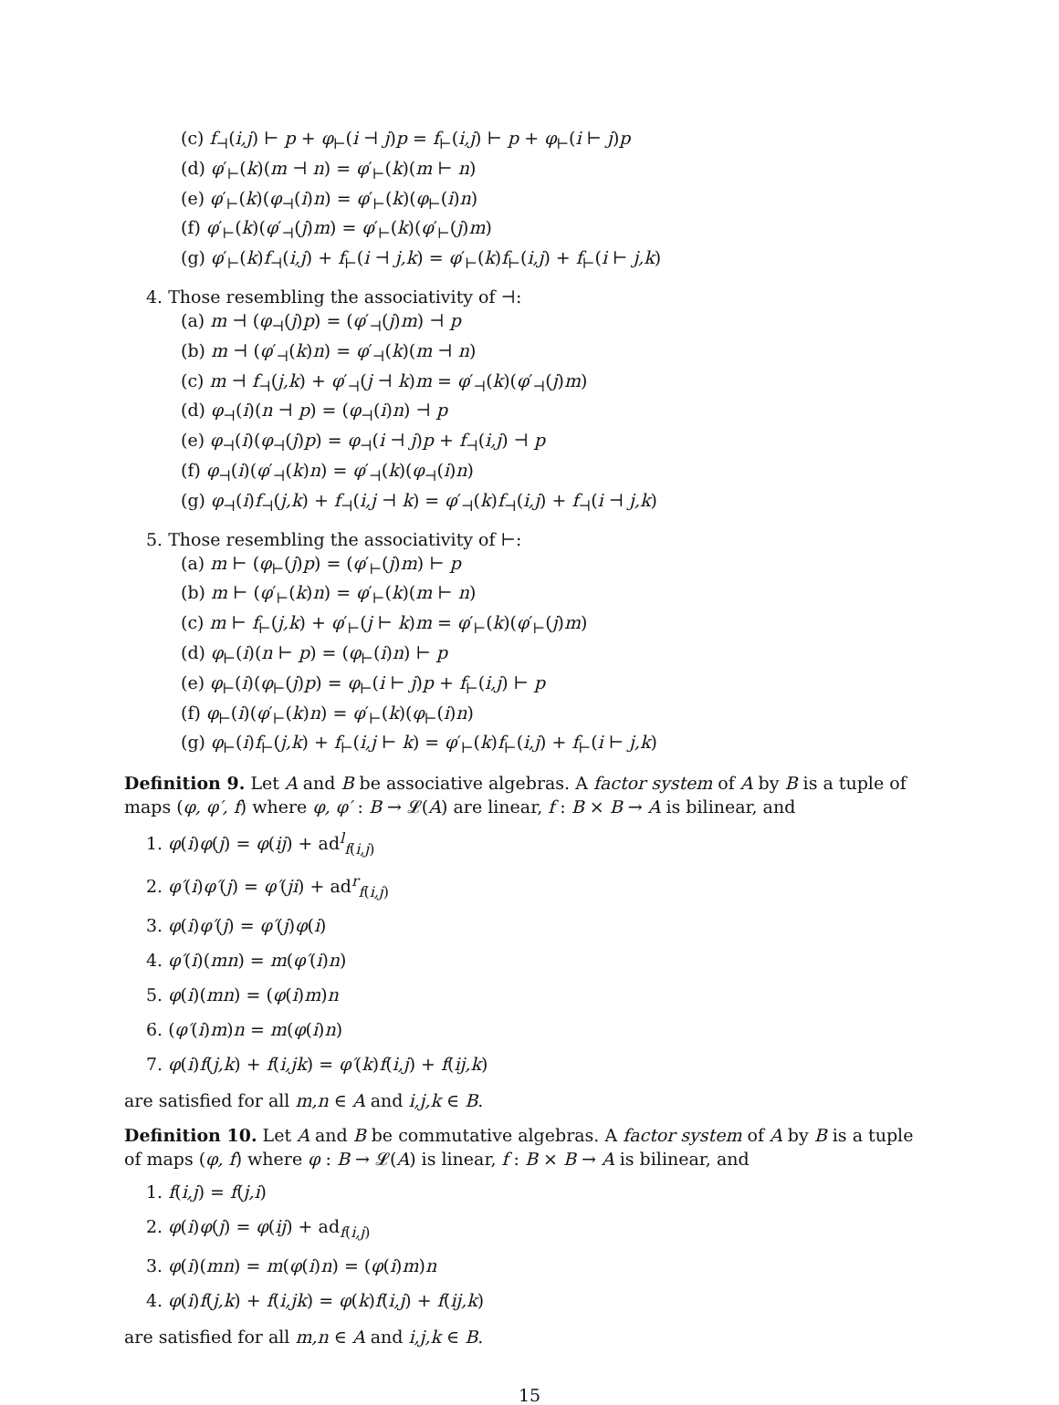(c) f<sub>⊣</sub>(i,j) ⊢ p + φ<sub>⊢</sub>(i ⊣ j)p = f<sub>⊢</sub>(i,j) ⊢ p + φ<sub>⊢</sub>(i ⊢ j)p
(d) φ′<sub>⊢</sub>(k)(m ⊣ n) = φ′<sub>⊢</sub>(k)(m ⊢ n)
(e) φ′<sub>⊢</sub>(k)(φ<sub>⊣</sub>(i)n) = φ′<sub>⊢</sub>(k)(φ<sub>⊢</sub>(i)n)
(f) φ′<sub>⊢</sub>(k)(φ′<sub>⊣</sub>(j)m) = φ′<sub>⊢</sub>(k)(φ′<sub>⊢</sub>(j)m)
(g) φ′<sub>⊢</sub>(k)f<sub>⊣</sub>(i,j) + f<sub>⊢</sub>(i ⊣ j,k) = φ′<sub>⊢</sub>(k)f<sub>⊢</sub>(i,j) + f<sub>⊢</sub>(i ⊢ j,k)
4. Those resembling the associativity of ⊣:
(a) m ⊣ (φ<sub>⊣</sub>(j)p) = (φ′<sub>⊣</sub>(j)m) ⊣ p
(b) m ⊣ (φ′<sub>⊣</sub>(k)n) = φ′<sub>⊣</sub>(k)(m ⊣ n)
(c) m ⊣ f<sub>⊣</sub>(j,k) + φ′<sub>⊣</sub>(j ⊣ k)m = φ′<sub>⊣</sub>(k)(φ′<sub>⊣</sub>(j)m)
(d) φ<sub>⊣</sub>(i)(n ⊣ p) = (φ<sub>⊣</sub>(i)n) ⊣ p
(e) φ<sub>⊣</sub>(i)(φ<sub>⊣</sub>(j)p) = φ<sub>⊣</sub>(i ⊣ j)p + f<sub>⊣</sub>(i,j) ⊣ p
(f) φ<sub>⊣</sub>(i)(φ′<sub>⊣</sub>(k)n) = φ′<sub>⊣</sub>(k)(φ<sub>⊣</sub>(i)n)
(g) φ<sub>⊣</sub>(i)f<sub>⊣</sub>(j,k) + f<sub>⊣</sub>(i,j ⊣ k) = φ′<sub>⊣</sub>(k)f<sub>⊣</sub>(i,j) + f<sub>⊣</sub>(i ⊣ j,k)
5. Those resembling the associativity of ⊢:
(a) m ⊢ (φ<sub>⊢</sub>(j)p) = (φ′<sub>⊢</sub>(j)m) ⊢ p
(b) m ⊢ (φ′<sub>⊢</sub>(k)n) = φ′<sub>⊢</sub>(k)(m ⊢ n)
(c) m ⊢ f<sub>⊢</sub>(j,k) + φ′<sub>⊢</sub>(j ⊢ k)m = φ′<sub>⊢</sub>(k)(φ′<sub>⊢</sub>(j)m)
(d) φ<sub>⊢</sub>(i)(n ⊢ p) = (φ<sub>⊢</sub>(i)n) ⊢ p
(e) φ<sub>⊢</sub>(i)(φ<sub>⊢</sub>(j)p) = φ<sub>⊢</sub>(i ⊢ j)p + f<sub>⊢</sub>(i,j) ⊢ p
(f) φ<sub>⊢</sub>(i)(φ′<sub>⊢</sub>(k)n) = φ′<sub>⊢</sub>(k)(φ<sub>⊢</sub>(i)n)
(g) φ<sub>⊢</sub>(i)f<sub>⊢</sub>(j,k) + f<sub>⊢</sub>(i,j ⊢ k) = φ′<sub>⊢</sub>(k)f<sub>⊢</sub>(i,j) + f<sub>⊢</sub>(i ⊢ j,k)
Definition 9. Let A and B be associative algebras. A factor system of A by B is a tuple of maps (φ, φ′, f) where φ, φ′ : B → 𝓛(A) are linear, f : B × B → A is bilinear, and
1. φ(i)φ(j) = φ(ij) + ad<sup>l</sup><sub>f(i,j)</sub>
2. φ′(i)φ′(j) = φ′(ji) + ad<sup>r</sup><sub>f(i,j)</sub>
3. φ(i)φ′(j) = φ′(j)φ(i)
4. φ′(i)(mn) = m(φ′(i)n)
5. φ(i)(mn) = (φ(i)m)n
6. (φ′(i)m)n = m(φ(i)n)
7. φ(i)f(j,k) + f(i,jk) = φ′(k)f(i,j) + f(ij,k)
are satisfied for all m,n ∈ A and i,j,k ∈ B.
Definition 10. Let A and B be commutative algebras. A factor system of A by B is a tuple of maps (φ, f) where φ : B → 𝓛(A) is linear, f : B × B → A is bilinear, and
1. f(i,j) = f(j,i)
2. φ(i)φ(j) = φ(ij) + ad<sub>f(i,j)</sub>
3. φ(i)(mn) = m(φ(i)n) = (φ(i)m)n
4. φ(i)f(j,k) + f(i,jk) = φ(k)f(i,j) + f(ij,k)
are satisfied for all m,n ∈ A and i,j,k ∈ B.
15